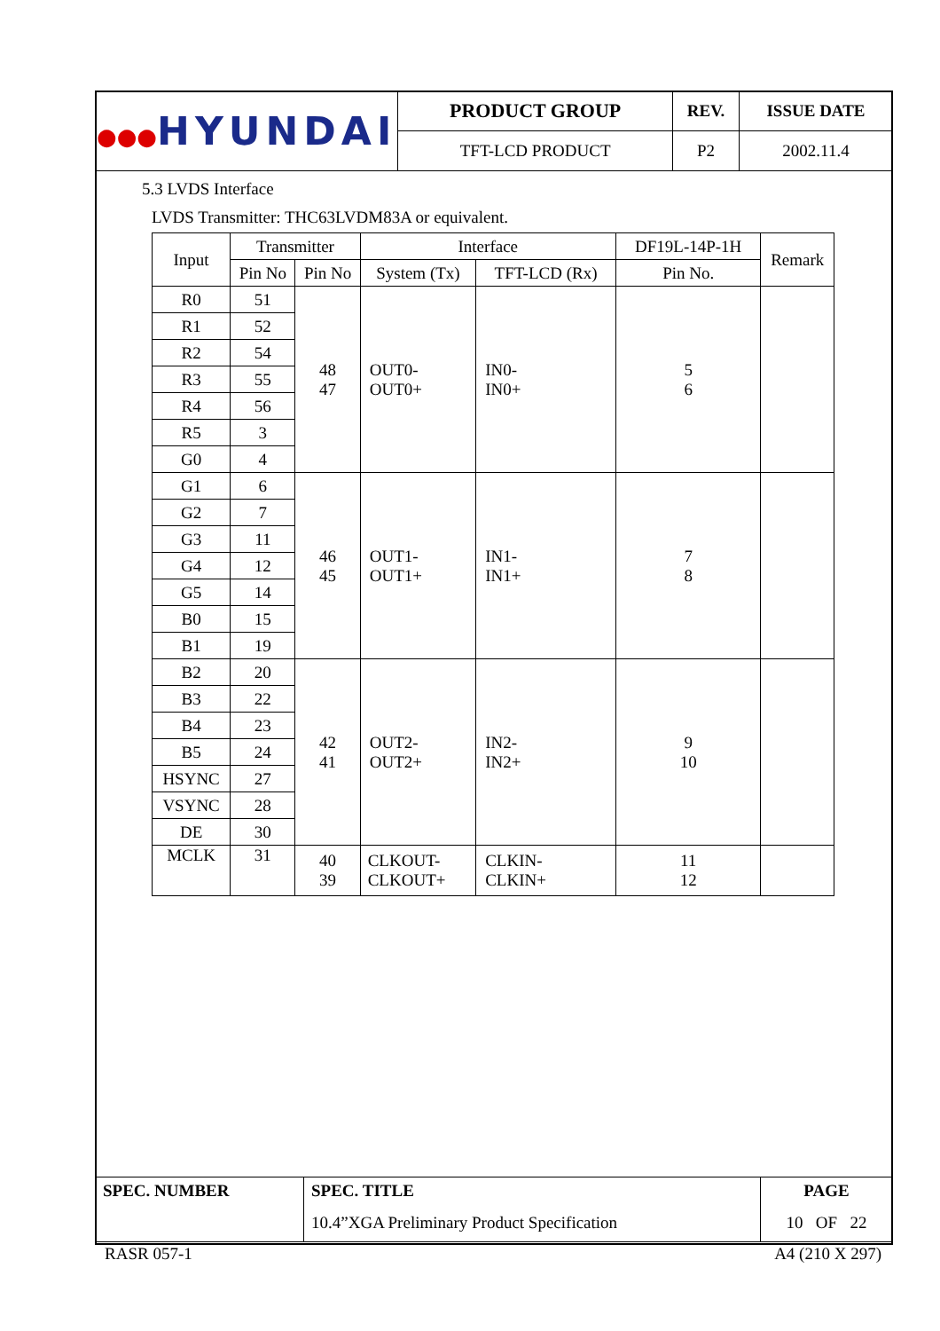| ●●● HYUNDAI | PRODUCT GROUP | REV. | ISSUE DATE |
| | TFT-LCD PRODUCT | P2 | 2002.11.4 |
5.3 LVDS Interface
LVDS Transmitter: THC63LVDM83A or equivalent.
| Input | Transmitter | | Interface | | DF19L-14P-1H | Remark |
| --- | --- | --- | --- | --- | --- | --- |
| | Pin No | Pin No | System (Tx) | TFT-LCD (Rx) | Pin No. | |
| R0 | 51 | 48 47 | OUT0- OUT0+ | IN0- IN0+ | 5 6 | |
| R1 | 52 | | | | | |
| R2 | 54 | | | | | |
| R3 | 55 | | | | | |
| R4 | 56 | | | | | |
| R5 | 3 | | | | | |
| G0 | 4 | | | | | |
| G1 | 6 | 46 45 | OUT1- OUT1+ | IN1- IN1+ | 7 8 | |
| G2 | 7 | | | | | |
| G3 | 11 | | | | | |
| G4 | 12 | | | | | |
| G5 | 14 | | | | | |
| B0 | 15 | | | | | |
| B1 | 19 | | | | | |
| B2 | 20 | 42 41 | OUT2- OUT2+ | IN2- IN2+ | 9 10 | |
| B3 | 22 | | | | | |
| B4 | 23 | | | | | |
| B5 | 24 | | | | | |
| HSYNC | 27 | | | | | |
| VSYNC | 28 | | | | | |
| DE | 30 | | | | | |
| MCLK | 31 | 40 39 | CLKOUT- CLKOUT+ | CLKIN- CLKIN+ | 11 12 | |
| SPEC. NUMBER | SPEC. TITLE 10.4”XGA Preliminary Product Specification | PAGE 10 OF 22 |
RASR 057-1 A4 (210 X 297)